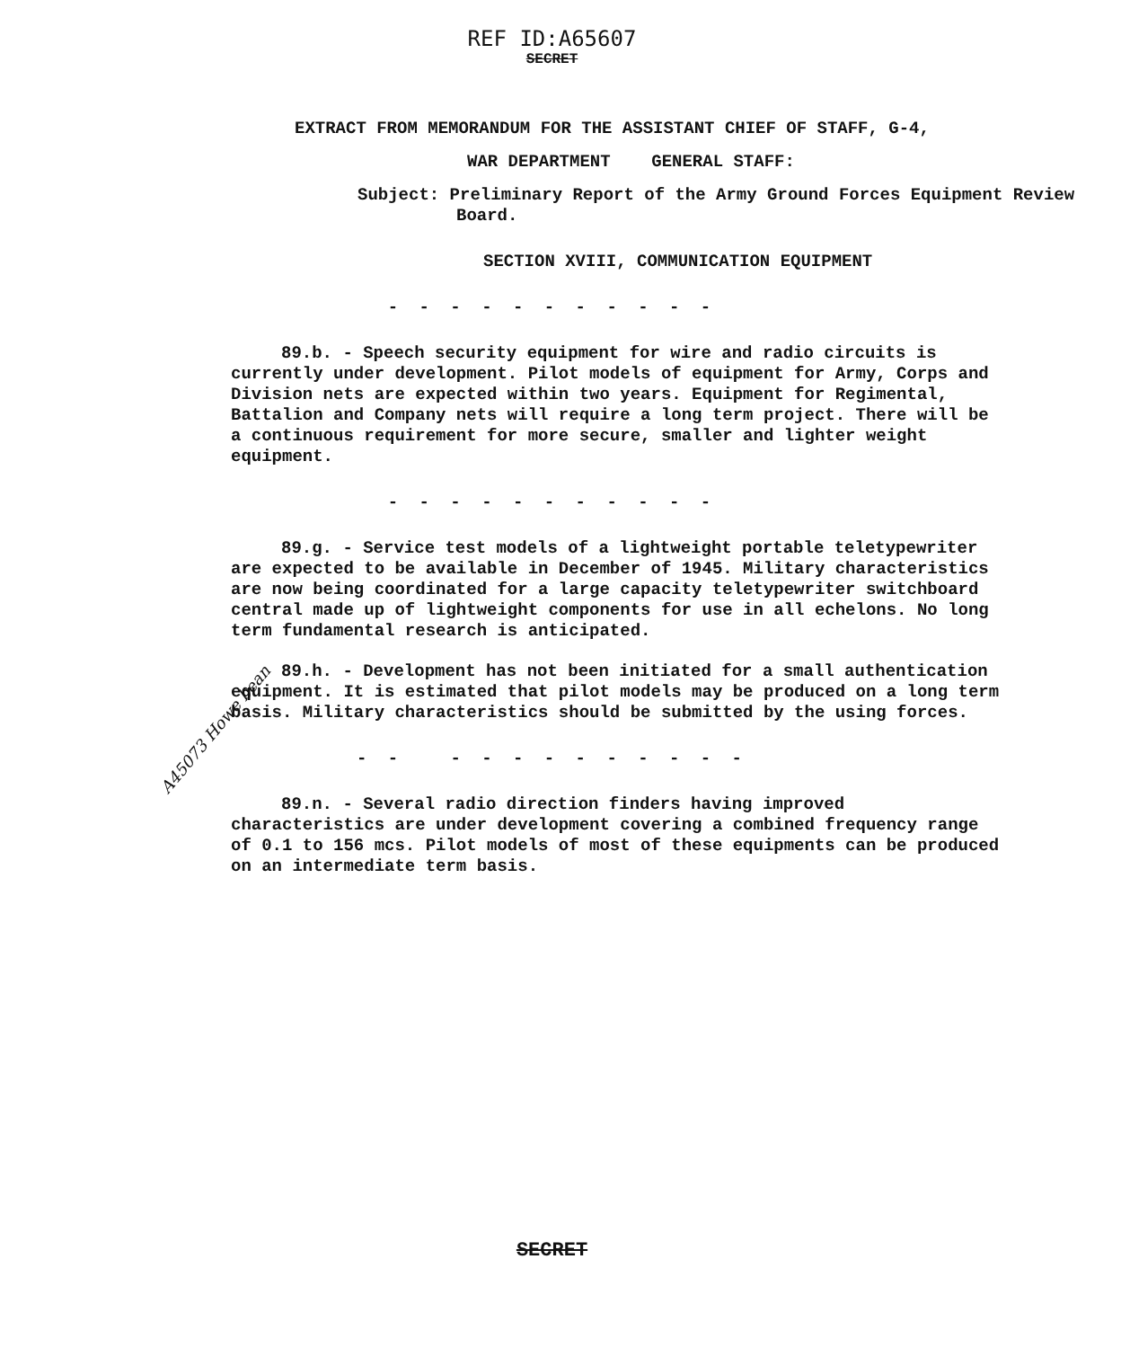REF ID:A65607
SECRET
EXTRACT FROM MEMORANDUM FOR THE ASSISTANT CHIEF OF STAFF, G-4,
WAR DEPARTMENT GENERAL STAFF:
Subject: Preliminary Report of the Army Ground Forces Equipment Review Board.
SECTION XVIII, COMMUNICATION EQUIPMENT
- - - - - - - - - - -
89.b. - Speech security equipment for wire and radio circuits is currently under development. Pilot models of equipment for Army, Corps and Division nets are expected within two years. Equipment for Regimental, Battalion and Company nets will require a long term project. There will be a continuous requirement for more secure, smaller and lighter weight equipment.
- - - - - - - - - - -
89.g. - Service test models of a lightweight portable teletypewriter are expected to be available in December of 1945. Military characteristics are now being coordinated for a large capacity teletypewriter switchboard central made up of lightweight components for use in all echelons. No long term fundamental research is anticipated.
89.h. - Development has not been initiated for a small authentication equipment. It is estimated that pilot models may be produced on a long term basis. Military characteristics should be submitted by the using forces.
- - - - - - - - - - - -
89.n. - Several radio direction finders having improved characteristics are under development covering a combined frequency range of 0.1 to 156 mcs. Pilot models of most of these equipments can be produced on an intermediate term basis.
A45073 Howe bean
SECRET